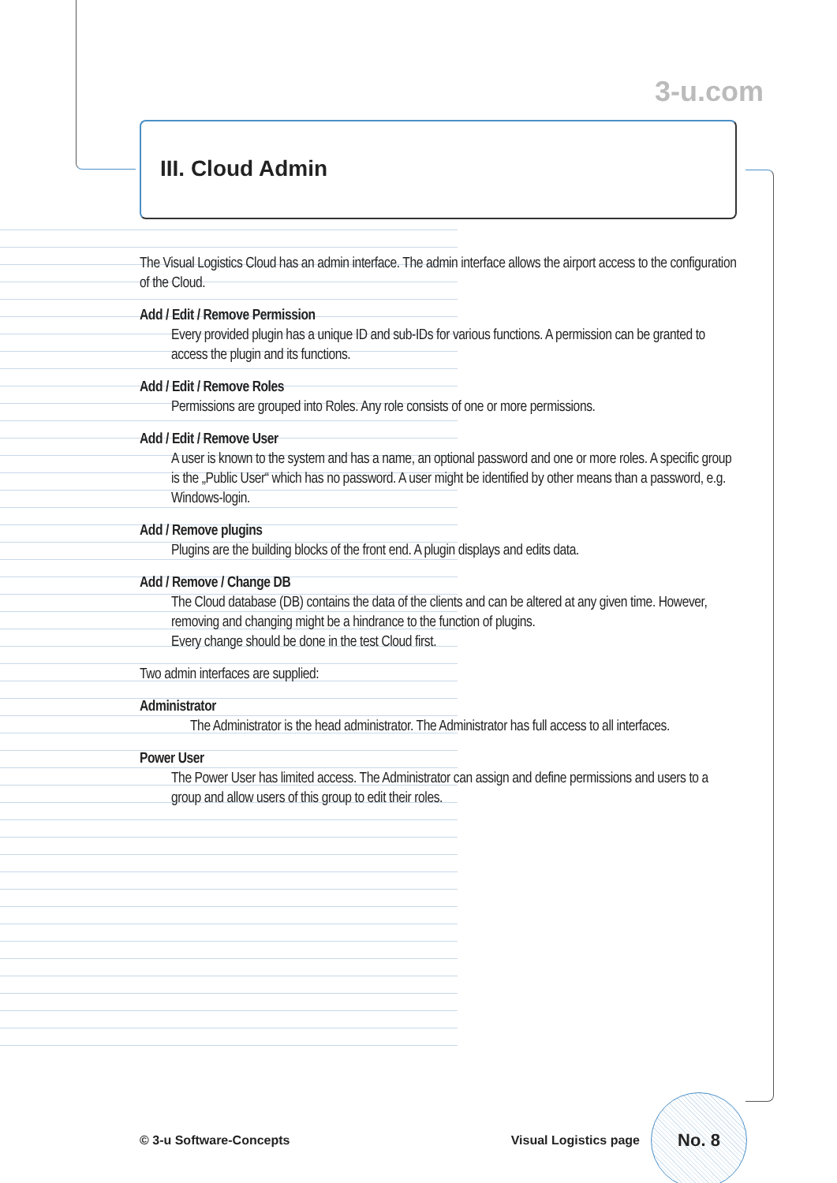3-u.com
III. Cloud Admin
The Visual Logistics Cloud has an admin interface. The admin interface allows the airport access to the configuration of the Cloud.
Add / Edit / Remove Permission
Every provided plugin has a unique ID and sub-IDs for various functions. A permission can be granted to access the plugin and its functions.
Add / Edit / Remove Roles
Permissions are grouped into Roles. Any role consists of one or more permissions.
Add / Edit / Remove User
A user is known to the system and has a name, an optional password and one or more roles. A specific group is the „Public User“ which has no password. A user might be identified by other means than a password, e.g. Windows-login.
Add / Remove plugins
Plugins are the building blocks of the front end. A plugin displays and edits data.
Add / Remove / Change DB
The Cloud database (DB) contains the data of the clients and can be altered at any given time. However, removing and changing might be a hindrance to the function of plugins.
Every change should be done in the test Cloud first.
Two admin interfaces are supplied:
Administrator
The Administrator is the head administrator. The Administrator has full access to all interfaces.
Power User
The Power User has limited access. The Administrator can assign and define permissions and users to a group and allow users of this group to edit their roles.
© 3-u Software-Concepts Visual Logistics page
No. 8